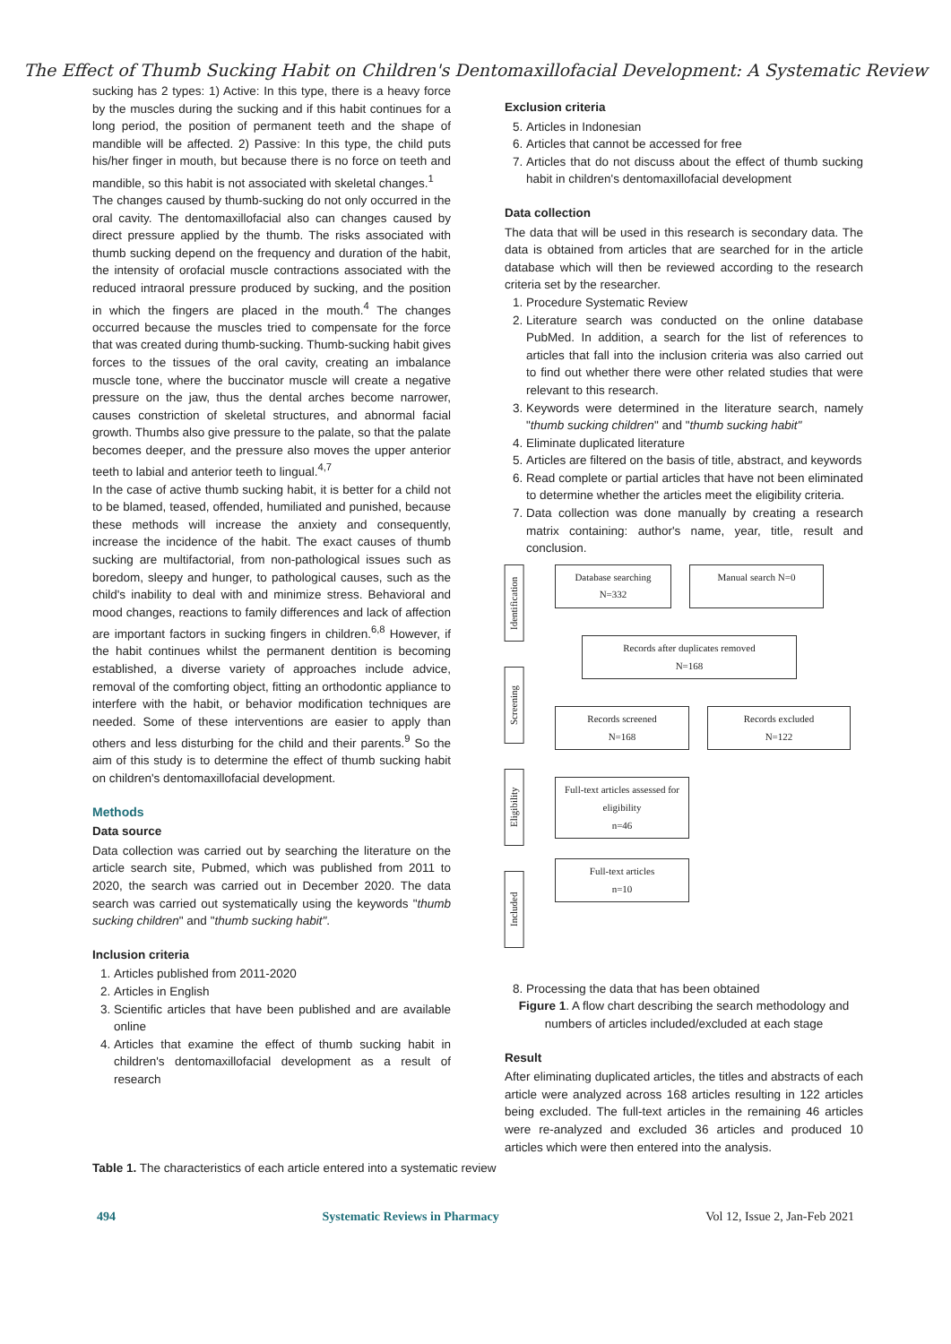The Effect of Thumb Sucking Habit on Children's Dentomaxillofacial Development: A Systematic Review
sucking has 2 types: 1) Active: In this type, there is a heavy force by the muscles during the sucking and if this habit continues for a long period, the position of permanent teeth and the shape of mandible will be affected. 2) Passive: In this type, the child puts his/her finger in mouth, but because there is no force on teeth and mandible, so this habit is not associated with skeletal changes.<sup>1</sup>
The changes caused by thumb-sucking do not only occurred in the oral cavity. The dentomaxillofacial also can changes caused by direct pressure applied by the thumb. The risks associated with thumb sucking depend on the frequency and duration of the habit, the intensity of orofacial muscle contractions associated with the reduced intraoral pressure produced by sucking, and the position in which the fingers are placed in the mouth.<sup>4</sup> The changes occurred because the muscles tried to compensate for the force that was created during thumb-sucking. Thumb-sucking habit gives forces to the tissues of the oral cavity, creating an imbalance muscle tone, where the buccinator muscle will create a negative pressure on the jaw, thus the dental arches become narrower, causes constriction of skeletal structures, and abnormal facial growth. Thumbs also give pressure to the palate, so that the palate becomes deeper, and the pressure also moves the upper anterior teeth to labial and anterior teeth to lingual.<sup>4,7</sup>
In the case of active thumb sucking habit, it is better for a child not to be blamed, teased, offended, humiliated and punished, because these methods will increase the anxiety and consequently, increase the incidence of the habit. The exact causes of thumb sucking are multifactorial, from non-pathological issues such as boredom, sleepy and hunger, to pathological causes, such as the child's inability to deal with and minimize stress. Behavioral and mood changes, reactions to family differences and lack of affection are important factors in sucking fingers in children.<sup>6,8</sup> However, if the habit continues whilst the permanent dentition is becoming established, a diverse variety of approaches include advice, removal of the comforting object, fitting an orthodontic appliance to interfere with the habit, or behavior modification techniques are needed. Some of these interventions are easier to apply than others and less disturbing for the child and their parents.<sup>9</sup> So the aim of this study is to determine the effect of thumb sucking habit on children's dentomaxillofacial development.
Methods
Data source
Data collection was carried out by searching the literature on the article search site, Pubmed, which was published from 2011 to 2020, the search was carried out in December 2020. The data search was carried out systematically using the keywords "thumb sucking children" and "thumb sucking habit".
Inclusion criteria
1. Articles published from 2011-2020
2. Articles in English
3. Scientific articles that have been published and are available online
4. Articles that examine the effect of thumb sucking habit in children's dentomaxillofacial development as a result of research
Exclusion criteria
5. Articles in Indonesian
6. Articles that cannot be accessed for free
7. Articles that do not discuss about the effect of thumb sucking habit in children's dentomaxillofacial development
Data collection
The data that will be used in this research is secondary data. The data is obtained from articles that are searched for in the article database which will then be reviewed according to the research criteria set by the researcher.
1. Procedure Systematic Review
2. Literature search was conducted on the online database PubMed. In addition, a search for the list of references to articles that fall into the inclusion criteria was also carried out to find out whether there were other related studies that were relevant to this research.
3. Keywords were determined in the literature search, namely "thumb sucking children" and "thumb sucking habit"
4. Eliminate duplicated literature
5. Articles are filtered on the basis of title, abstract, and keywords
6. Read complete or partial articles that have not been eliminated to determine whether the articles meet the eligibility criteria.
7. Data collection was done manually by creating a research matrix containing: author's name, year, title, result and conclusion.
Identification
Screening
Eligibility
Included
Database searching
N=332
Manual search N=0
Records after duplicates removed
N=168
Records screened
N=168
Records excluded
N=122
Full-text articles assessed for eligibility
n=46
Full-text articles
n=10
8. Processing the data that has been obtained
Figure 1. A flow chart describing the search methodology and numbers of articles included/excluded at each stage
Result
After eliminating duplicated articles, the titles and abstracts of each article were analyzed across 168 articles resulting in 122 articles being excluded. The full-text articles in the remaining 46 articles were re-analyzed and excluded 36 articles and produced 10 articles which were then entered into the analysis.
Table 1. The characteristics of each article entered into a systematic review
494 Systematic Reviews in Pharmacy Vol 12, Issue 2, Jan-Feb 2021